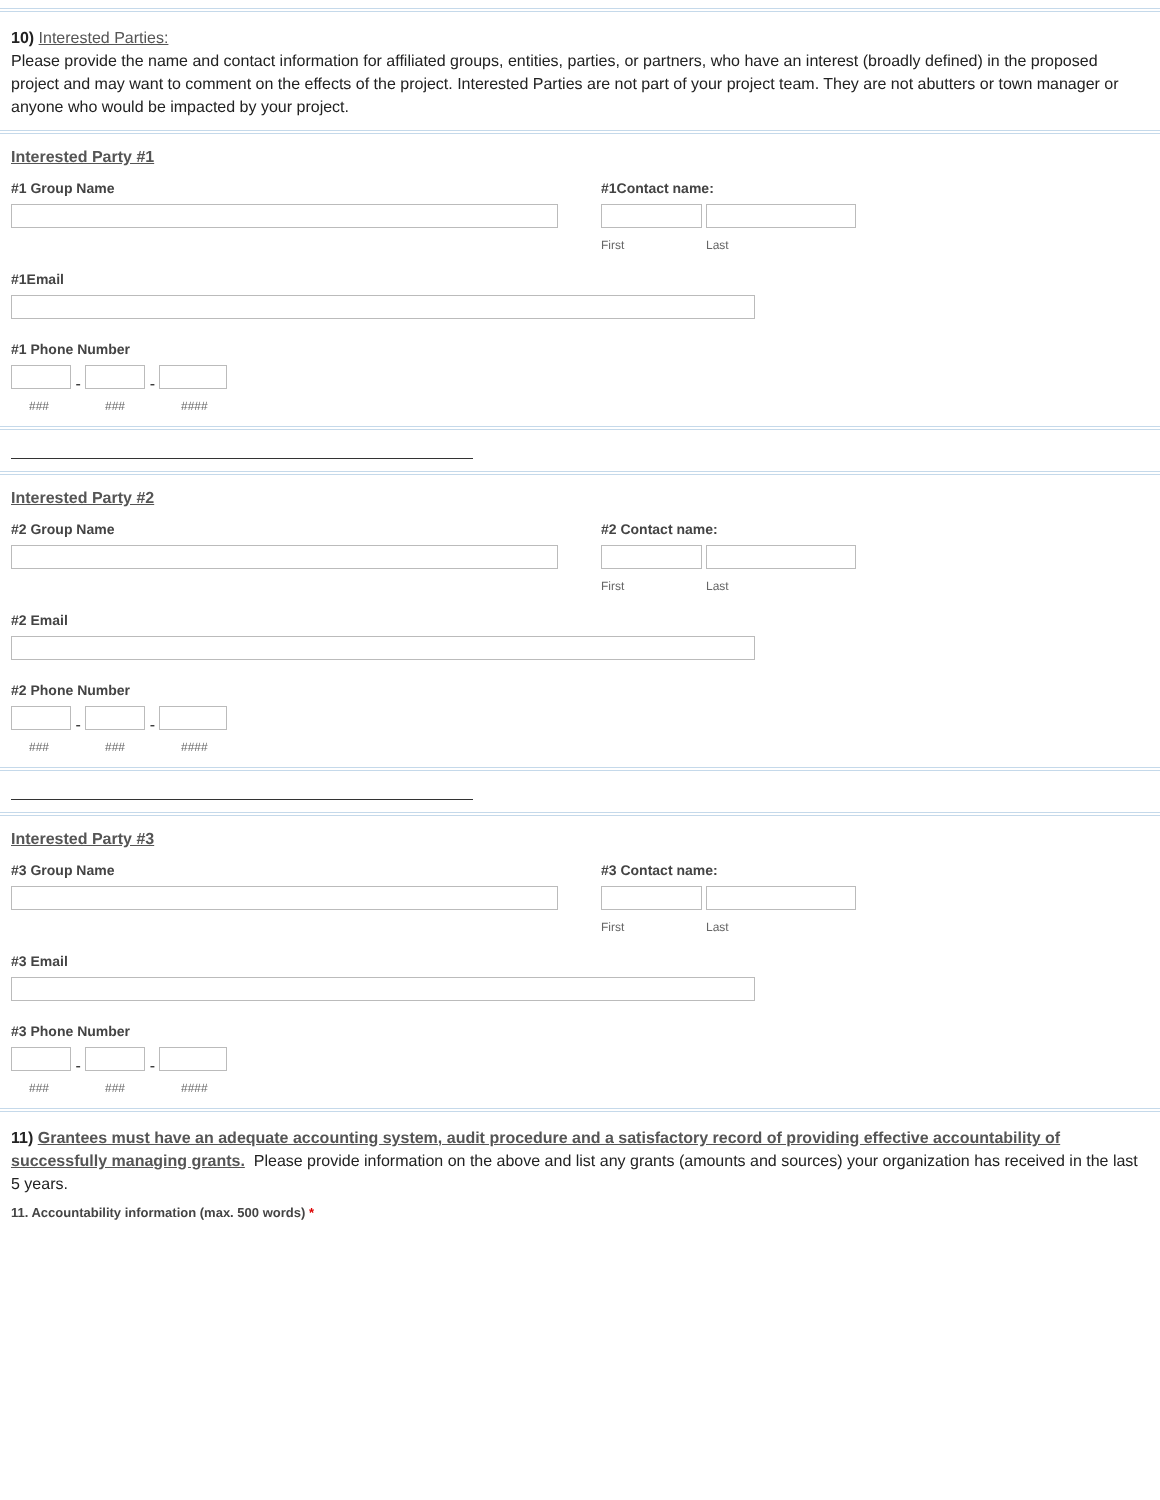10) Interested Parties:
Please provide the name and contact information for affiliated groups, entities, parties, or partners, who have an interest (broadly defined) in the proposed project and may want to comment on the effects of the project. Interested Parties are not part of your project team. They are not abutters or town manager or anyone who would be impacted by your project.
Interested Party #1
#1 Group Name #1Contact name:
First Last
#1Email
#1 Phone Number
- -
### ### ####
Interested Party #2
#2 Group Name #2 Contact name:
First Last
#2 Email
#2 Phone Number
- -
### ### ####
Interested Party #3
#3 Group Name #3 Contact name:
First Last
#3 Email
#3 Phone Number
- -
### ### ####
11) Grantees must have an adequate accounting system, audit procedure and a satisfactory record of providing effective accountability of successfully managing grants. Please provide information on the above and list any grants (amounts and sources) your organization has received in the last 5 years.
11. Accountability information (max. 500 words) *